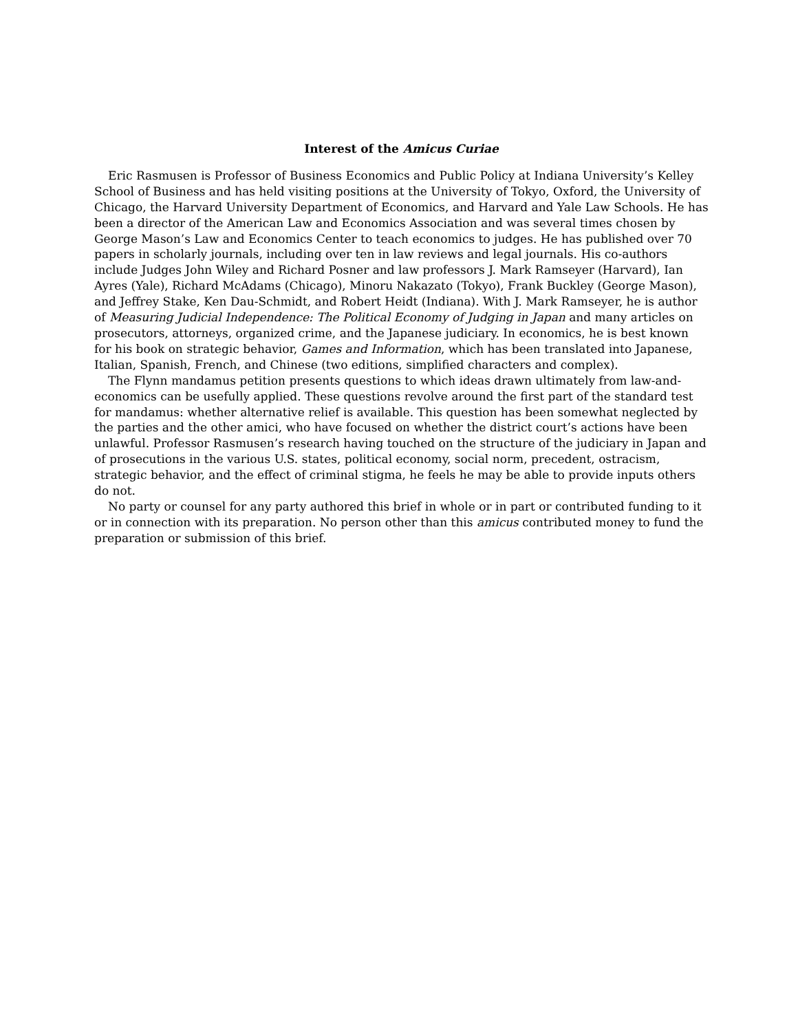Interest of the Amicus Curiae
Eric Rasmusen is Professor of Business Economics and Public Policy at Indiana University’s Kelley School of Business and has held visiting positions at the University of Tokyo, Oxford, the University of Chicago, the Harvard University Department of Economics, and Harvard and Yale Law Schools. He has been a director of the American Law and Economics Association and was several times chosen by George Mason’s Law and Economics Center to teach economics to judges. He has published over 70 papers in scholarly journals, including over ten in law reviews and legal journals. His co-authors include Judges John Wiley and Richard Posner and law professors J. Mark Ramseyer (Harvard), Ian Ayres (Yale), Richard McAdams (Chicago), Minoru Nakazato (Tokyo), Frank Buckley (George Mason), and Jeffrey Stake, Ken Dau-Schmidt, and Robert Heidt (Indiana). With J. Mark Ramseyer, he is author of Measuring Judicial Independence: The Political Economy of Judging in Japan and many articles on prosecutors, attorneys, organized crime, and the Japanese judiciary. In economics, he is best known for his book on strategic behavior, Games and Information, which has been translated into Japanese, Italian, Spanish, French, and Chinese (two editions, simplified characters and complex).
The Flynn mandamus petition presents questions to which ideas drawn ultimately from law-and-economics can be usefully applied. These questions revolve around the first part of the standard test for mandamus: whether alternative relief is available. This question has been somewhat neglected by the parties and the other amici, who have focused on whether the district court’s actions have been unlawful. Professor Rasmusen’s research having touched on the structure of the judiciary in Japan and of prosecutions in the various U.S. states, political economy, social norm, precedent, ostracism, strategic behavior, and the effect of criminal stigma, he feels he may be able to provide inputs others do not.
No party or counsel for any party authored this brief in whole or in part or contributed funding to it or in connection with its preparation. No person other than this amicus contributed money to fund the preparation or submission of this brief.